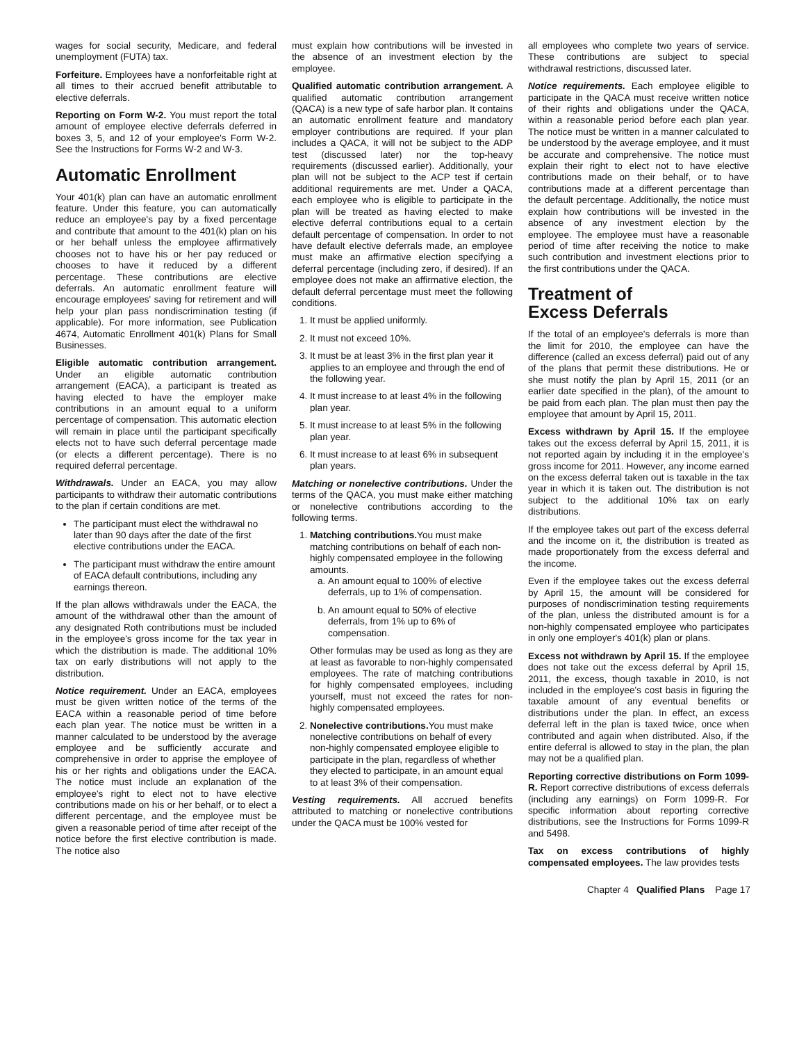wages for social security, Medicare, and federal unemployment (FUTA) tax.
Forfeiture. Employees have a nonforfeitable right at all times to their accrued benefit attributable to elective deferrals.
Reporting on Form W-2. You must report the total amount of employee elective deferrals deferred in boxes 3, 5, and 12 of your employee's Form W-2. See the Instructions for Forms W-2 and W-3.
Automatic Enrollment
Your 401(k) plan can have an automatic enrollment feature. Under this feature, you can automatically reduce an employee's pay by a fixed percentage and contribute that amount to the 401(k) plan on his or her behalf unless the employee affirmatively chooses not to have his or her pay reduced or chooses to have it reduced by a different percentage. These contributions are elective deferrals. An automatic enrollment feature will encourage employees' saving for retirement and will help your plan pass nondiscrimination testing (if applicable). For more information, see Publication 4674, Automatic Enrollment 401(k) Plans for Small Businesses.
Eligible automatic contribution arrangement. Under an eligible automatic contribution arrangement (EACA), a participant is treated as having elected to have the employer make contributions in an amount equal to a uniform percentage of compensation. This automatic election will remain in place until the participant specifically elects not to have such deferral percentage made (or elects a different percentage). There is no required deferral percentage.
Withdrawals. Under an EACA, you may allow participants to withdraw their automatic contributions to the plan if certain conditions are met.
The participant must elect the withdrawal no later than 90 days after the date of the first elective contributions under the EACA.
The participant must withdraw the entire amount of EACA default contributions, including any earnings thereon.
If the plan allows withdrawals under the EACA, the amount of the withdrawal other than the amount of any designated Roth contributions must be included in the employee's gross income for the tax year in which the distribution is made. The additional 10% tax on early distributions will not apply to the distribution.
Notice requirement. Under an EACA, employees must be given written notice of the terms of the EACA within a reasonable period of time before each plan year. The notice must be written in a manner calculated to be understood by the average employee and be sufficiently accurate and comprehensive in order to apprise the employee of his or her rights and obligations under the EACA. The notice must include an explanation of the employee's right to elect not to have elective contributions made on his or her behalf, or to elect a different percentage, and the employee must be given a reasonable period of time after receipt of the notice before the first elective contribution is made. The notice also
must explain how contributions will be invested in the absence of an investment election by the employee.
Qualified automatic contribution arrangement. A qualified automatic contribution arrangement (QACA) is a new type of safe harbor plan. It contains an automatic enrollment feature and mandatory employer contributions are required. If your plan includes a QACA, it will not be subject to the ADP test (discussed later) nor the top-heavy requirements (discussed earlier). Additionally, your plan will not be subject to the ACP test if certain additional requirements are met. Under a QACA, each employee who is eligible to participate in the plan will be treated as having elected to make elective deferral contributions equal to a certain default percentage of compensation. In order to not have default elective deferrals made, an employee must make an affirmative election specifying a deferral percentage (including zero, if desired). If an employee does not make an affirmative election, the default deferral percentage must meet the following conditions.
1. It must be applied uniformly.
2. It must not exceed 10%.
3. It must be at least 3% in the first plan year it applies to an employee and through the end of the following year.
4. It must increase to at least 4% in the following plan year.
5. It must increase to at least 5% in the following plan year.
6. It must increase to at least 6% in subsequent plan years.
Matching or nonelective contributions. Under the terms of the QACA, you must make either matching or nonelective contributions according to the following terms.
1. Matching contributions. You must make matching contributions on behalf of each non-highly compensated employee in the following amounts.
a. An amount equal to 100% of elective deferrals, up to 1% of compensation.
b. An amount equal to 50% of elective deferrals, from 1% up to 6% of compensation.
Other formulas may be used as long as they are at least as favorable to non-highly compensated employees. The rate of matching contributions for highly compensated employees, including yourself, must not exceed the rates for non-highly compensated employees.
2. Nonelective contributions. You must make nonelective contributions on behalf of every non-highly compensated employee eligible to participate in the plan, regardless of whether they elected to participate, in an amount equal to at least 3% of their compensation.
Vesting requirements. All accrued benefits attributed to matching or nonelective contributions under the QACA must be 100% vested for
all employees who complete two years of service. These contributions are subject to special withdrawal restrictions, discussed later.
Notice requirements. Each employee eligible to participate in the QACA must receive written notice of their rights and obligations under the QACA, within a reasonable period before each plan year. The notice must be written in a manner calculated to be understood by the average employee, and it must be accurate and comprehensive. The notice must explain their right to elect not to have elective contributions made on their behalf, or to have contributions made at a different percentage than the default percentage. Additionally, the notice must explain how contributions will be invested in the absence of any investment election by the employee. The employee must have a reasonable period of time after receiving the notice to make such contribution and investment elections prior to the first contributions under the QACA.
Treatment of
Excess Deferrals
If the total of an employee's deferrals is more than the limit for 2010, the employee can have the difference (called an excess deferral) paid out of any of the plans that permit these distributions. He or she must notify the plan by April 15, 2011 (or an earlier date specified in the plan), of the amount to be paid from each plan. The plan must then pay the employee that amount by April 15, 2011.
Excess withdrawn by April 15. If the employee takes out the excess deferral by April 15, 2011, it is not reported again by including it in the employee's gross income for 2011. However, any income earned on the excess deferral taken out is taxable in the tax year in which it is taken out. The distribution is not subject to the additional 10% tax on early distributions.
If the employee takes out part of the excess deferral and the income on it, the distribution is treated as made proportionately from the excess deferral and the income.
Even if the employee takes out the excess deferral by April 15, the amount will be considered for purposes of nondiscrimination testing requirements of the plan, unless the distributed amount is for a non-highly compensated employee who participates in only one employer's 401(k) plan or plans.
Excess not withdrawn by April 15. If the employee does not take out the excess deferral by April 15, 2011, the excess, though taxable in 2010, is not included in the employee's cost basis in figuring the taxable amount of any eventual benefits or distributions under the plan. In effect, an excess deferral left in the plan is taxed twice, once when contributed and again when distributed. Also, if the entire deferral is allowed to stay in the plan, the plan may not be a qualified plan.
Reporting corrective distributions on Form 1099-R. Report corrective distributions of excess deferrals (including any earnings) on Form 1099-R. For specific information about reporting corrective distributions, see the Instructions for Forms 1099-R and 5498.
Tax on excess contributions of highly compensated employees. The law provides tests
Chapter 4 Qualified Plans Page 17